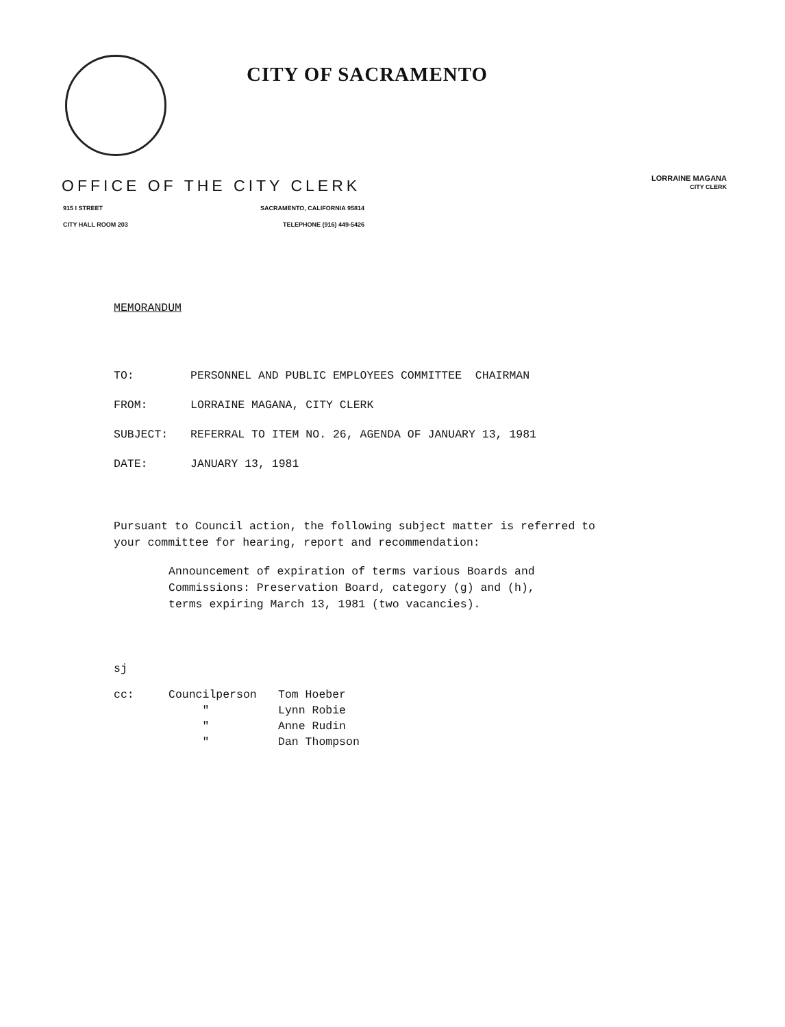CITY OF SACRAMENTO
LORRAINE MAGANA
CITY CLERK
OFFICE OF THE CITY CLERK
915 I STREET SACRAMENTO, CALIFORNIA 95814
CITY HALL ROOM 203 TELEPHONE (916) 449-5426
MEMORANDUM
TO: PERSONNEL AND PUBLIC EMPLOYEES COMMITTEE CHAIRMAN
FROM: LORRAINE MAGANA, CITY CLERK
SUBJECT: REFERRAL TO ITEM NO. 26, AGENDA OF JANUARY 13, 1981
DATE: JANUARY 13, 1981
Pursuant to Council action, the following subject matter is referred to
your committee for hearing, report and recommendation:
Announcement of expiration of terms various Boards and
Commissions: Preservation Board, category (g) and (h),
terms expiring March 13, 1981 (two vacancies).
sj
cc: Councilperson Tom Hoeber " Lynn Robie " Anne Rudin " Dan Thompson